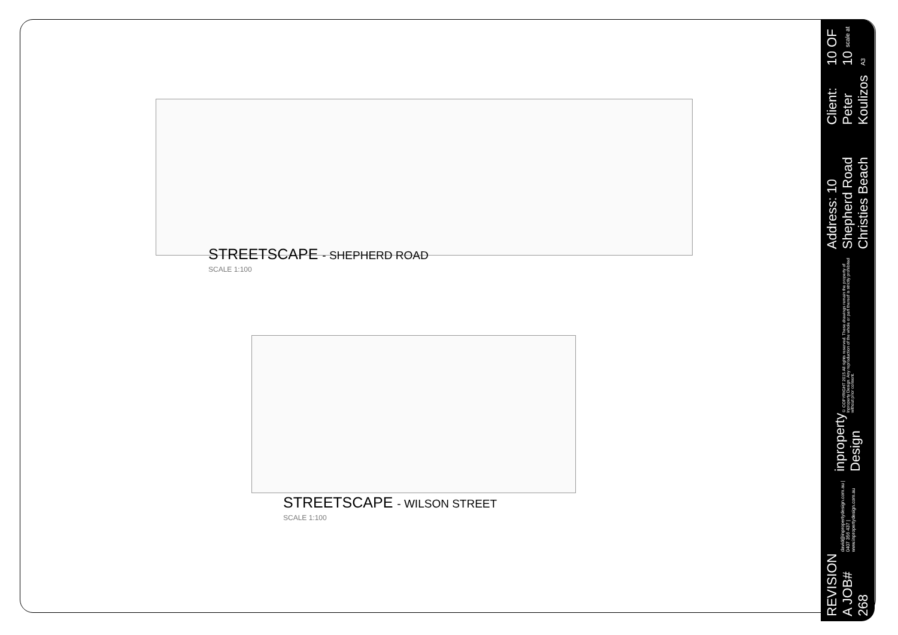STREETSCAPE - SHEPHERD ROAD
SCALE 1:100
STREETSCAPE - WILSON STREET
SCALE 1:100
10 OF 10 scale at A3
Client: Peter Koulizos
Address: 10 Shepherd Road Christies Beach
© COPYRIGHT 2015 All rights reserved. These drawings remain the property of Inproperty Design. Any reproduction of the whole or part thereof is strictly prohibited without prior consent.
inproperty Design
david@inpropertydesign.com.au | 0407 356 437 | www.inpropertydesign.com.au
REVISION A JOB# 268